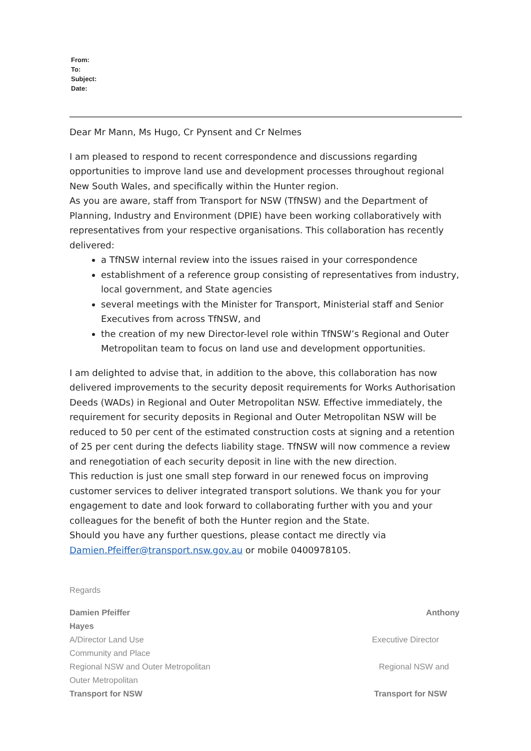From:
To:
Subject:
Date:
Dear Mr Mann, Ms Hugo, Cr Pynsent and Cr Nelmes
I am pleased to respond to recent correspondence and discussions regarding opportunities to improve land use and development processes throughout regional New South Wales, and specifically within the Hunter region.
As you are aware, staff from Transport for NSW (TfNSW) and the Department of Planning, Industry and Environment (DPIE) have been working collaboratively with representatives from your respective organisations. This collaboration has recently delivered:
a TfNSW internal review into the issues raised in your correspondence
establishment of a reference group consisting of representatives from industry, local government, and State agencies
several meetings with the Minister for Transport, Ministerial staff and Senior Executives from across TfNSW, and
the creation of my new Director-level role within TfNSW’s Regional and Outer Metropolitan team to focus on land use and development opportunities.
I am delighted to advise that, in addition to the above, this collaboration has now delivered improvements to the security deposit requirements for Works Authorisation Deeds (WADs) in Regional and Outer Metropolitan NSW. Effective immediately, the requirement for security deposits in Regional and Outer Metropolitan NSW will be reduced to 50 per cent of the estimated construction costs at signing and a retention of 25 per cent during the defects liability stage. TfNSW will now commence a review and renegotiation of each security deposit in line with the new direction.
This reduction is just one small step forward in our renewed focus on improving customer services to deliver integrated transport solutions. We thank you for your engagement to date and look forward to collaborating further with you and your colleagues for the benefit of both the Hunter region and the State.
Should you have any further questions, please contact me directly via Damien.Pfeiffer@transport.nsw.gov.au or mobile 0400978105.
Regards
Damien Pfeiffer Anthony
Hayes
A/Director Land Use Executive Director
Community and Place
Regional NSW and Outer Metropolitan Regional NSW and
Outer Metropolitan
Transport for NSW Transport for NSW